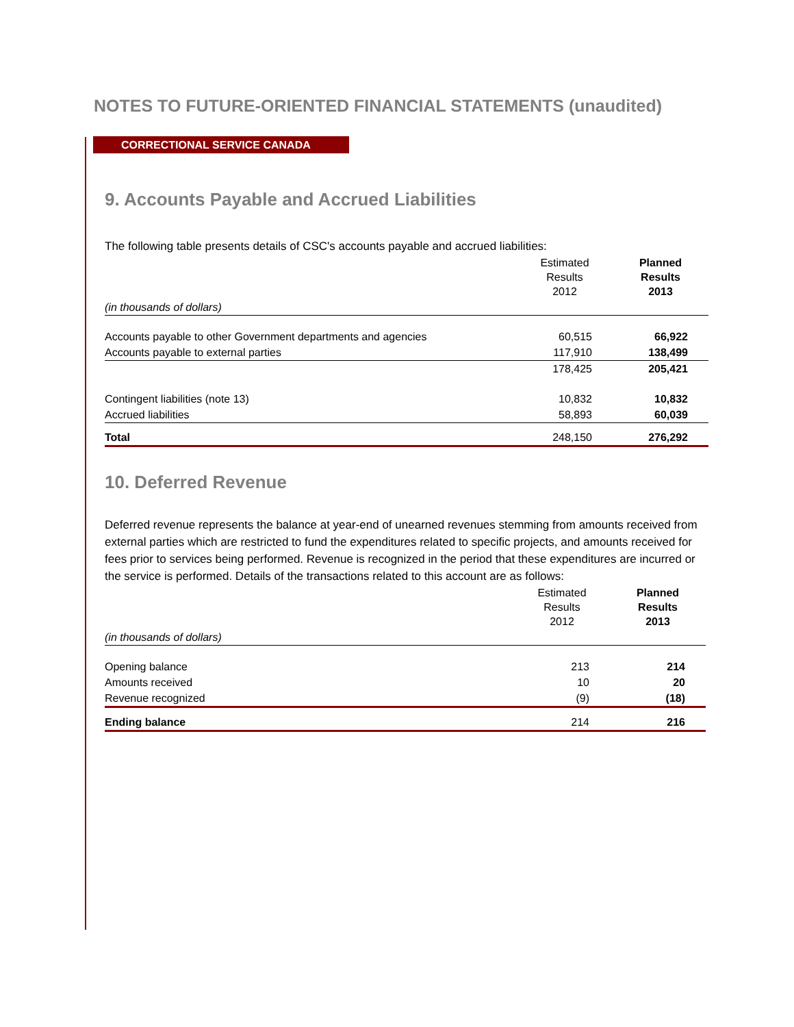NOTES TO FUTURE-ORIENTED FINANCIAL STATEMENTS (unaudited)
CORRECTIONAL SERVICE CANADA
9. Accounts Payable and Accrued Liabilities
The following table presents details of CSC's accounts payable and accrued liabilities:
| | Estimated Results 2012 | Planned Results 2013 |
| (in thousands of dollars) | | |
| Accounts payable to other Government departments and agencies | 60,515 | 66,922 |
| Accounts payable to external parties | 117,910 | 138,499 |
| | 178,425 | 205,421 |
| Contingent liabilities (note 13) | 10,832 | 10,832 |
| Accrued liabilities | 58,893 | 60,039 |
| Total | 248,150 | 276,292 |
10. Deferred Revenue
Deferred revenue represents the balance at year-end of unearned revenues stemming from amounts received from external parties which are restricted to fund the expenditures related to specific projects, and amounts received for fees prior to services being performed. Revenue is recognized in the period that these expenditures are incurred or the service is performed. Details of the transactions related to this account are as follows:
| | Estimated Results 2012 | Planned Results 2013 |
| (in thousands of dollars) | | |
| Opening balance | 213 | 214 |
| Amounts received | 10 | 20 |
| Revenue recognized | (9) | (18) |
| Ending balance | 214 | 216 |